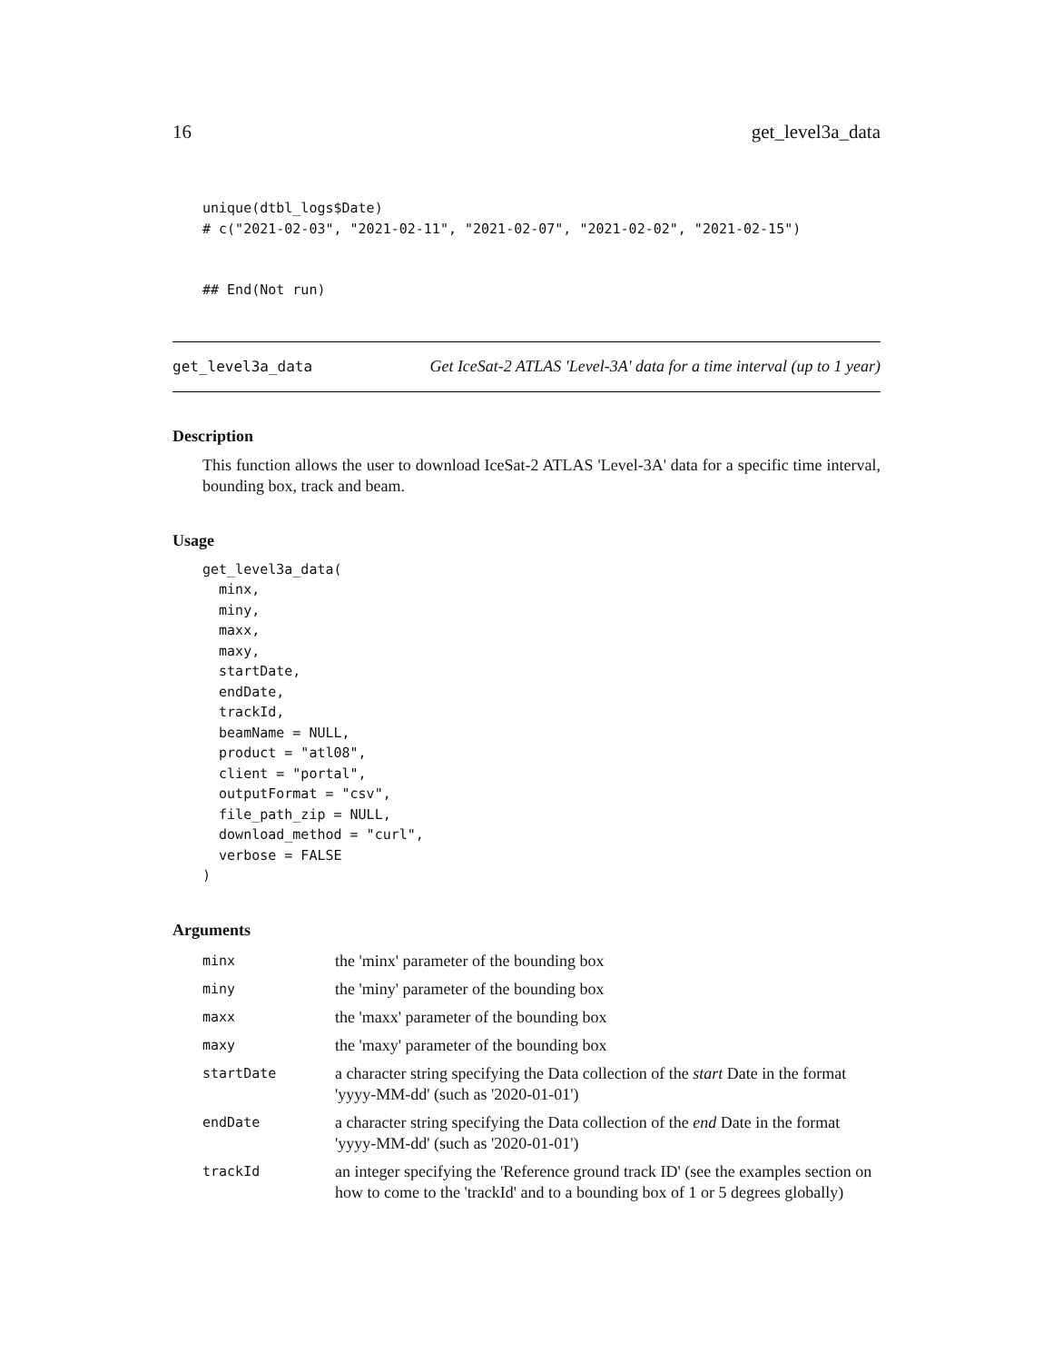16 get_level3a_data
unique(dtbl_logs$Date)
# c("2021-02-03", "2021-02-11", "2021-02-07", "2021-02-02", "2021-02-15")


## End(Not run)
get_level3a_data Get IceSat-2 ATLAS 'Level-3A' data for a time interval (up to 1 year)
Description
This function allows the user to download IceSat-2 ATLAS 'Level-3A' data for a specific time interval, bounding box, track and beam.
Usage
get_level3a_data(
  minx,
  miny,
  maxx,
  maxy,
  startDate,
  endDate,
  trackId,
  beamName = NULL,
  product = "atl08",
  client = "portal",
  outputFormat = "csv",
  file_path_zip = NULL,
  download_method = "curl",
  verbose = FALSE
)
Arguments
| minx | the 'minx' parameter of the bounding box |
| miny | the 'miny' parameter of the bounding box |
| maxx | the 'maxx' parameter of the bounding box |
| maxy | the 'maxy' parameter of the bounding box |
| startDate | a character string specifying the Data collection of the start Date in the format 'yyyy-MM-dd' (such as '2020-01-01') |
| endDate | a character string specifying the Data collection of the end Date in the format 'yyyy-MM-dd' (such as '2020-01-01') |
| trackId | an integer specifying the 'Reference ground track ID' (see the examples section on how to come to the 'trackId' and to a bounding box of 1 or 5 degrees globally) |